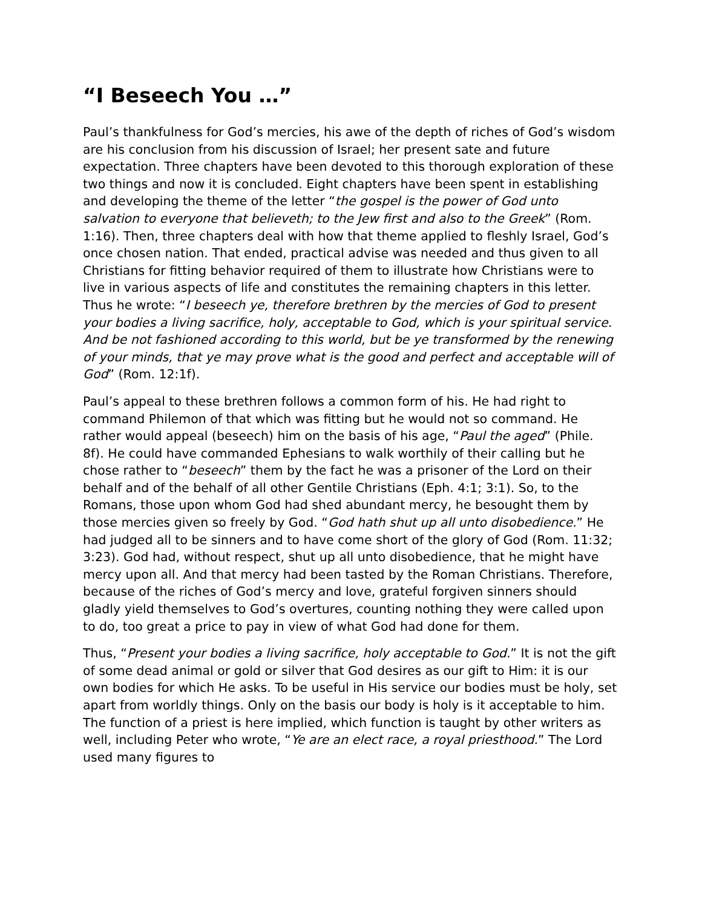“I Beseech You …”
Paul’s thankfulness for God’s mercies, his awe of the depth of riches of God’s wisdom are his conclusion from his discussion of Israel; her present sate and future expectation. Three chapters have been devoted to this thorough exploration of these two things and now it is concluded. Eight chapters have been spent in establishing and developing the theme of the letter “the gospel is the power of God unto salvation to everyone that believeth; to the Jew first and also to the Greek” (Rom. 1:16). Then, three chapters deal with how that theme applied to fleshly Israel, God’s once chosen nation. That ended, practical advise was needed and thus given to all Christians for fitting behavior required of them to illustrate how Christians were to live in various aspects of life and constitutes the remaining chapters in this letter. Thus he wrote: “I beseech ye, therefore brethren by the mercies of God to present your bodies a living sacrifice, holy, acceptable to God, which is your spiritual service. And be not fashioned according to this world, but be ye transformed by the renewing of your minds, that ye may prove what is the good and perfect and acceptable will of God” (Rom. 12:1f).
Paul’s appeal to these brethren follows a common form of his. He had right to command Philemon of that which was fitting but he would not so command. He rather would appeal (beseech) him on the basis of his age, “Paul the aged” (Phile. 8f). He could have commanded Ephesians to walk worthily of their calling but he chose rather to “beseech” them by the fact he was a prisoner of the Lord on their behalf and of the behalf of all other Gentile Christians (Eph. 4:1; 3:1). So, to the Romans, those upon whom God had shed abundant mercy, he besought them by those mercies given so freely by God. “God hath shut up all unto disobedience.” He had judged all to be sinners and to have come short of the glory of God (Rom. 11:32; 3:23). God had, without respect, shut up all unto disobedience, that he might have mercy upon all. And that mercy had been tasted by the Roman Christians. Therefore, because of the riches of God’s mercy and love, grateful forgiven sinners should gladly yield themselves to God’s overtures, counting nothing they were called upon to do, too great a price to pay in view of what God had done for them.
Thus, “Present your bodies a living sacrifice, holy acceptable to God.” It is not the gift of some dead animal or gold or silver that God desires as our gift to Him: it is our own bodies for which He asks. To be useful in His service our bodies must be holy, set apart from worldly things. Only on the basis our body is holy is it acceptable to him. The function of a priest is here implied, which function is taught by other writers as well, including Peter who wrote, “Ye are an elect race, a royal priesthood.” The Lord used many figures to